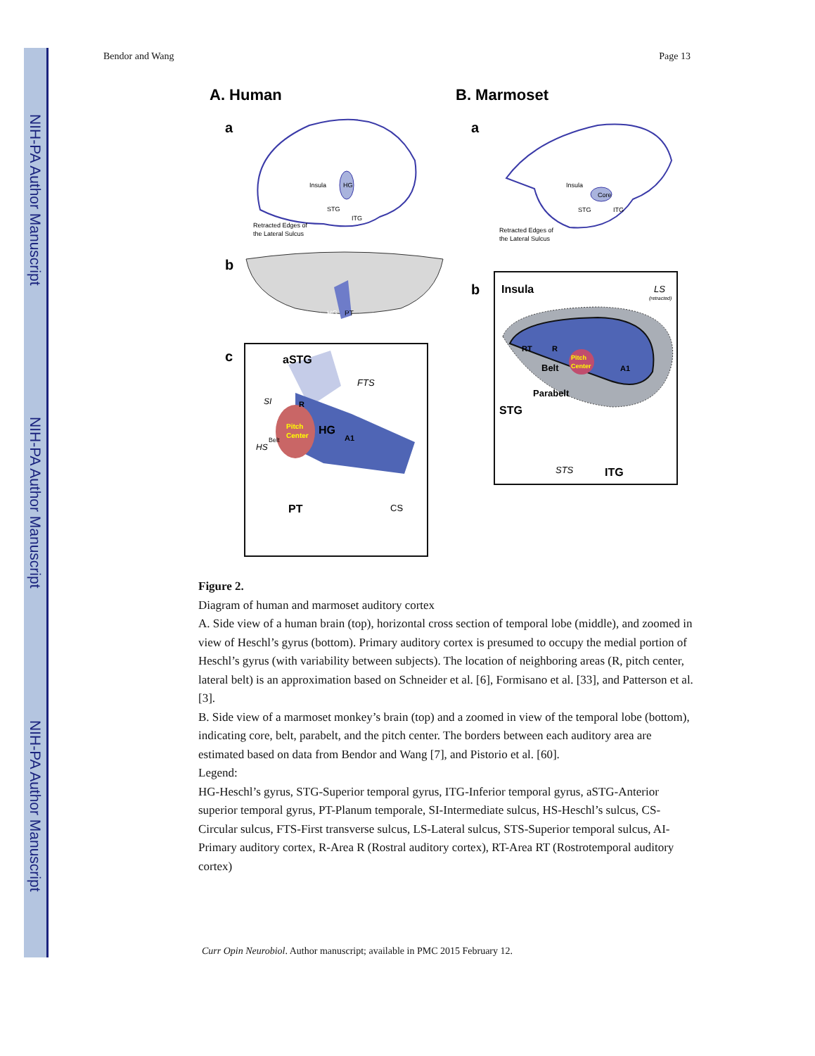NIH-PA Author Manuscript
NIH-PA Author Manuscript
NIH-PA Author Manuscript
Bendor and Wang Page 13
A. Human
B. Marmoset
a
Insula
HG
STG
ITG
Retracted Edges of
the Lateral Sulcus
a
Insula
Core
STG
ITG
Retracted Edges of
the Lateral Sulcus
b
HG
PT
c
aSTG
FTS
SI
R
Pitch
Center
HG
A1
HS
Belt
PT
CS
b
Insula
LS
(retracted)
RT
R
Pitch
Center
Belt
A1
Parabelt
STG
STS
ITG
Figure 2.
Diagram of human and marmoset auditory cortex
A. Side view of a human brain (top), horizontal cross section of temporal lobe (middle), and zoomed in view of Heschl’s gyrus (bottom). Primary auditory cortex is presumed to occupy the medial portion of Heschl’s gyrus (with variability between subjects). The location of neighboring areas (R, pitch center, lateral belt) is an approximation based on Schneider et al. [6], Formisano et al. [33], and Patterson et al. [3].
B. Side view of a marmoset monkey’s brain (top) and a zoomed in view of the temporal lobe (bottom), indicating core, belt, parabelt, and the pitch center. The borders between each auditory area are estimated based on data from Bendor and Wang [7], and Pistorio et al. [60].
Legend:
HG-Heschl’s gyrus, STG-Superior temporal gyrus, ITG-Inferior temporal gyrus, aSTG-Anterior superior temporal gyrus, PT-Planum temporale, SI-Intermediate sulcus, HS-Heschl’s sulcus, CS-Circular sulcus, FTS-First transverse sulcus, LS-Lateral sulcus, STS-Superior temporal sulcus, AI-Primary auditory cortex, R-Area R (Rostral auditory cortex), RT-Area RT (Rostrotemporal auditory cortex)
Curr Opin Neurobiol. Author manuscript; available in PMC 2015 February 12.